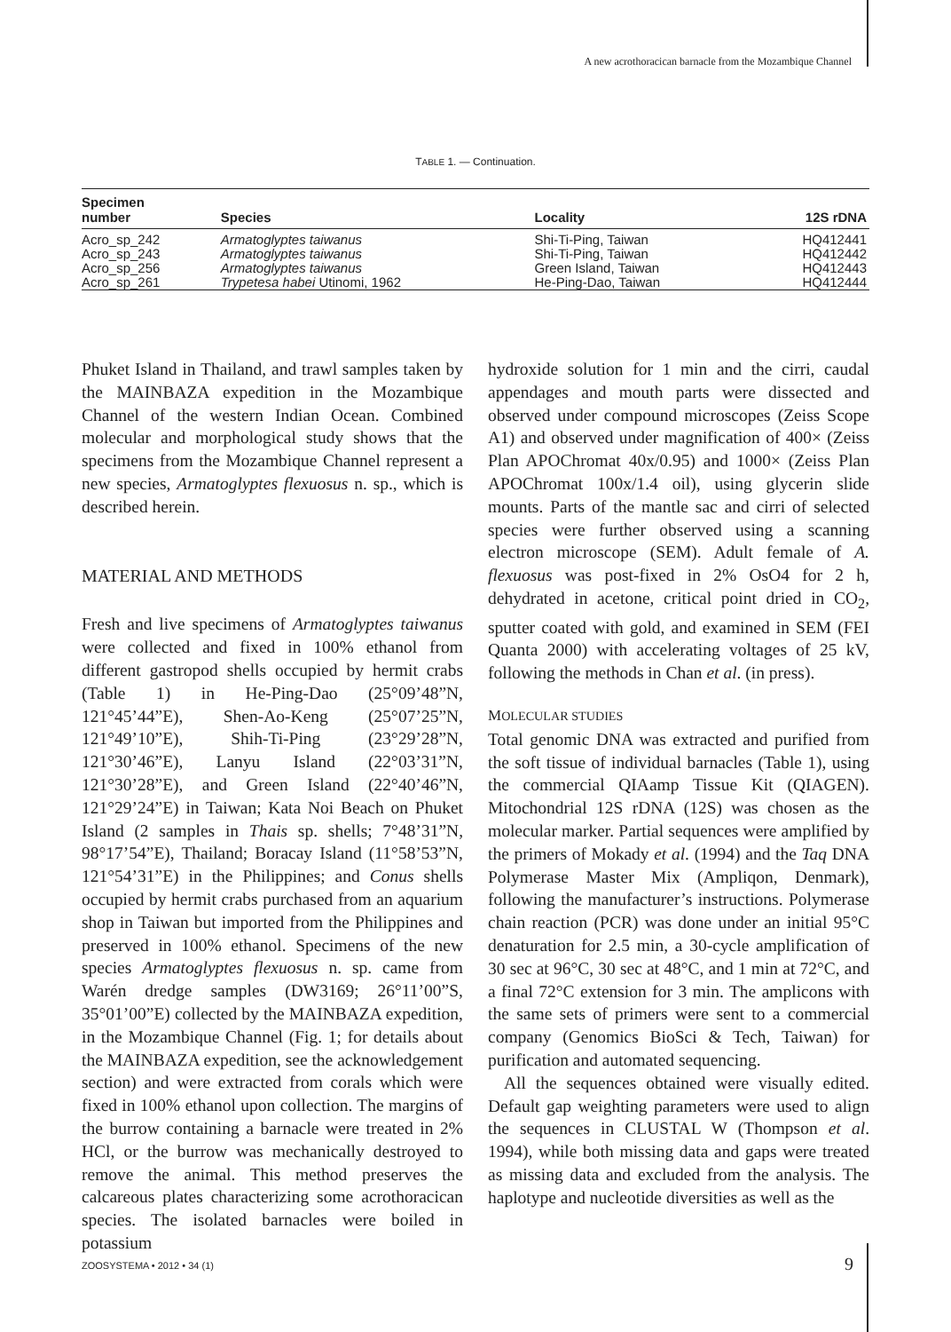A new acrothoracican barnacle from the Mozambique Channel
TABLE 1. — Continuation.
| Specimen number | Species | Locality | 12S rDNA |
| --- | --- | --- | --- |
| Acro_sp_242 | Armatoglyptes taiwanus | Shi-Ti-Ping, Taiwan | HQ412441 |
| Acro_sp_243 | Armatoglyptes taiwanus | Shi-Ti-Ping, Taiwan | HQ412442 |
| Acro_sp_256 | Armatoglyptes taiwanus | Green Island, Taiwan | HQ412443 |
| Acro_sp_261 | Trypetesa habei Utinomi, 1962 | He-Ping-Dao, Taiwan | HQ412444 |
Phuket Island in Thailand, and trawl samples taken by the MAINBAZA expedition in the Mozambique Channel of the western Indian Ocean. Combined molecular and morphological study shows that the specimens from the Mozambique Channel represent a new species, Armatoglyptes flexuosus n. sp., which is described herein.
MATERIAL AND METHODS
Fresh and live specimens of Armatoglyptes taiwanus were collected and fixed in 100% ethanol from different gastropod shells occupied by hermit crabs (Table 1) in He-Ping-Dao (25°09’48”N, 121°45’44”E), Shen-Ao-Keng (25°07’25”N, 121°49’10”E), Shih-Ti-Ping (23°29’28”N, 121°30’46”E), Lanyu Island (22°03’31”N, 121°30’28”E), and Green Island (22°40’46”N, 121°29’24”E) in Taiwan; Kata Noi Beach on Phuket Island (2 samples in Thais sp. shells; 7°48’31”N, 98°17’54”E), Thailand; Boracay Island (11°58’53”N, 121°54’31”E) in the Philippines; and Conus shells occupied by hermit crabs purchased from an aquarium shop in Taiwan but imported from the Philippines and preserved in 100% ethanol. Specimens of the new species Armatoglyptes flexuosus n. sp. came from Warén dredge samples (DW3169; 26°11’00”S, 35°01’00”E) collected by the MAINBAZA expedition, in the Mozambique Channel (Fig. 1; for details about the MAINBAZA expedition, see the acknowledgement section) and were extracted from corals which were fixed in 100% ethanol upon collection. The margins of the burrow containing a barnacle were treated in 2% HCl, or the burrow was mechanically destroyed to remove the animal. This method preserves the calcareous plates characterizing some acrothoracican species. The isolated barnacles were boiled in potassium
hydroxide solution for 1 min and the cirri, caudal appendages and mouth parts were dissected and observed under compound microscopes (Zeiss Scope A1) and observed under magnification of 400× (Zeiss Plan APOChromat 40x/0.95) and 1000× (Zeiss Plan APOChromat 100x/1.4 oil), using glycerin slide mounts. Parts of the mantle sac and cirri of selected species were further observed using a scanning electron microscope (SEM). Adult female of A. flexuosus was post-fixed in 2% OsO4 for 2 h, dehydrated in acetone, critical point dried in CO<sub>2</sub>, sputter coated with gold, and examined in SEM (FEI Quanta 2000) with accelerating voltages of 25 kV, following the methods in Chan et al. (in press).
MOLECULAR STUDIES
Total genomic DNA was extracted and purified from the soft tissue of individual barnacles (Table 1), using the commercial QIAamp Tissue Kit (QIAGEN). Mitochondrial 12S rDNA (12S) was chosen as the molecular marker. Partial sequences were amplified by the primers of Mokady et al. (1994) and the Taq DNA Polymerase Master Mix (Ampliqon, Denmark), following the manufacturer’s instructions. Polymerase chain reaction (PCR) was done under an initial 95°C denaturation for 2.5 min, a 30-cycle amplification of 30 sec at 96°C, 30 sec at 48°C, and 1 min at 72°C, and a final 72°C extension for 3 min. The amplicons with the same sets of primers were sent to a commercial company (Genomics BioSci & Tech, Taiwan) for purification and automated sequencing.
All the sequences obtained were visually edited. Default gap weighting parameters were used to align the sequences in CLUSTAL W (Thompson et al. 1994), while both missing data and gaps were treated as missing data and excluded from the analysis. The haplotype and nucleotide diversities as well as the
ZOOSYSTEMA • 2012 • 34 (1) 9